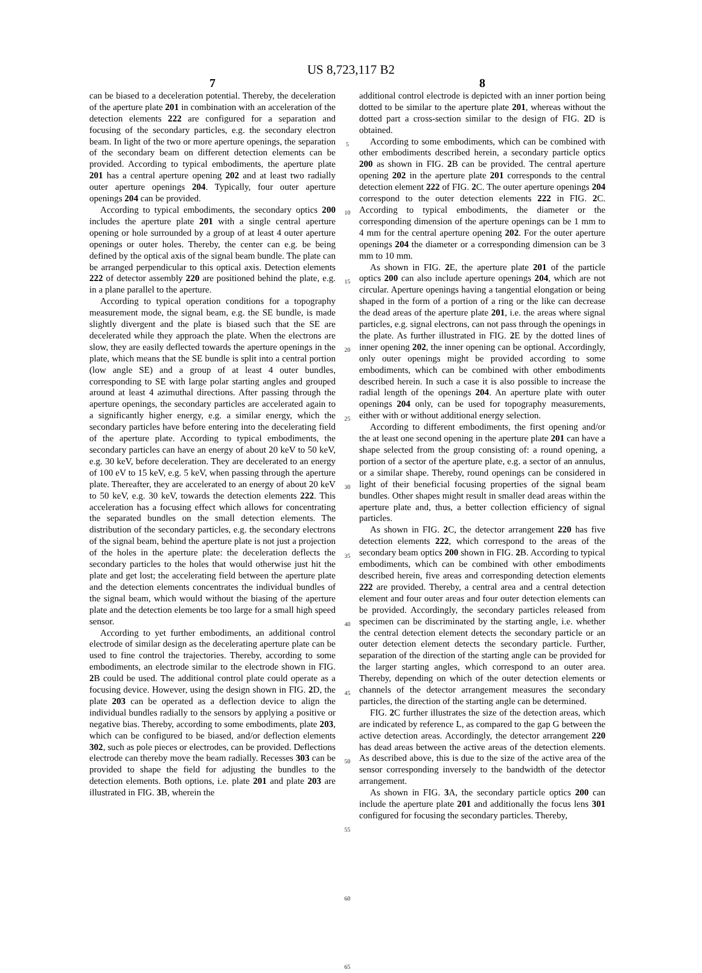US 8,723,117 B2
7
can be biased to a deceleration potential. Thereby, the deceleration of the aperture plate 201 in combination with an acceleration of the detection elements 222 are configured for a separation and focusing of the secondary particles, e.g. the secondary electron beam. In light of the two or more aperture openings, the separation of the secondary beam on different detection elements can be provided. According to typical embodiments, the aperture plate 201 has a central aperture opening 202 and at least two radially outer aperture openings 204. Typically, four outer aperture openings 204 can be provided.
According to typical embodiments, the secondary optics 200 includes the aperture plate 201 with a single central aperture opening or hole surrounded by a group of at least 4 outer aperture openings or outer holes. Thereby, the center can e.g. be being defined by the optical axis of the signal beam bundle. The plate can be arranged perpendicular to this optical axis. Detection elements 222 of detector assembly 220 are positioned behind the plate, e.g. in a plane parallel to the aperture.
According to typical operation conditions for a topography measurement mode, the signal beam, e.g. the SE bundle, is made slightly divergent and the plate is biased such that the SE are decelerated while they approach the plate. When the electrons are slow, they are easily deflected towards the aperture openings in the plate, which means that the SE bundle is split into a central portion (low angle SE) and a group of at least 4 outer bundles, corresponding to SE with large polar starting angles and grouped around at least 4 azimuthal directions. After passing through the aperture openings, the secondary particles are accelerated again to a significantly higher energy, e.g. a similar energy, which the secondary particles have before entering into the decelerating field of the aperture plate. According to typical embodiments, the secondary particles can have an energy of about 20 keV to 50 keV, e.g. 30 keV, before deceleration. They are decelerated to an energy of 100 eV to 15 keV, e.g. 5 keV, when passing through the aperture plate. Thereafter, they are accelerated to an energy of about 20 keV to 50 keV, e.g. 30 keV, towards the detection elements 222. This acceleration has a focusing effect which allows for concentrating the separated bundles on the small detection elements. The distribution of the secondary particles, e.g. the secondary electrons of the signal beam, behind the aperture plate is not just a projection of the holes in the aperture plate: the deceleration deflects the secondary particles to the holes that would otherwise just hit the plate and get lost; the accelerating field between the aperture plate and the detection elements concentrates the individual bundles of the signal beam, which would without the biasing of the aperture plate and the detection elements be too large for a small high speed sensor.
According to yet further embodiments, an additional control electrode of similar design as the decelerating aperture plate can be used to fine control the trajectories. Thereby, according to some embodiments, an electrode similar to the electrode shown in FIG. 2 B could be used. The additional control plate could operate as a focusing device. However, using the design shown in FIG. 2 D, the plate 203 can be operated as a deflection device to align the individual bundles radially to the sensors by applying a positive or negative bias. Thereby, according to some embodiments, plate 203, which can be configured to be biased, and/or deflection elements 302, such as pole pieces or electrodes, can be provided. Deflections electrode can thereby move the beam radially. Recesses 303 can be provided to shape the field for adjusting the bundles to the detection elements. Both options, i.e. plate 201 and plate 203 are illustrated in FIG. 3 B, wherein the
5
10
15
20
25
30
35
40
45
50
55
60
65
8
additional control electrode is depicted with an inner portion being dotted to be similar to the aperture plate 201, whereas without the dotted part a cross-section similar to the design of FIG. 2 D is obtained.
According to some embodiments, which can be combined with other embodiments described herein, a secondary particle optics 200 as shown in FIG. 2 B can be provided. The central aperture opening 202 in the aperture plate 201 corresponds to the central detection element 222 of FIG. 2 C. The outer aperture openings 204 correspond to the outer detection elements 222 in FIG. 2 C. According to typical embodiments, the diameter or the corresponding dimension of the aperture openings can be 1 mm to 4 mm for the central aperture opening 202. For the outer aperture openings 204 the diameter or a corresponding dimension can be 3 mm to 10 mm.
As shown in FIG. 2 E, the aperture plate 201 of the particle optics 200 can also include aperture openings 204, which are not circular. Aperture openings having a tangential elongation or being shaped in the form of a portion of a ring or the like can decrease the dead areas of the aperture plate 201, i.e. the areas where signal particles, e.g. signal electrons, can not pass through the openings in the plate. As further illustrated in FIG. 2 E by the dotted lines of inner opening 202, the inner opening can be optional. Accordingly, only outer openings might be provided according to some embodiments, which can be combined with other embodiments described herein. In such a case it is also possible to increase the radial length of the openings 204. An aperture plate with outer openings 204 only, can be used for topography measurements, either with or without additional energy selection.
According to different embodiments, the first opening and/or the at least one second opening in the aperture plate 201 can have a shape selected from the group consisting of: a round opening, a portion of a sector of the aperture plate, e.g. a sector of an annulus, or a similar shape. Thereby, round openings can be considered in light of their beneficial focusing properties of the signal beam bundles. Other shapes might result in smaller dead areas within the aperture plate and, thus, a better collection efficiency of signal particles.
As shown in FIG. 2 C, the detector arrangement 220 has five detection elements 222, which correspond to the areas of the secondary beam optics 200 shown in FIG. 2 B. According to typical embodiments, which can be combined with other embodiments described herein, five areas and corresponding detection elements 222 are provided. Thereby, a central area and a central detection element and four outer areas and four outer detection elements can be provided. Accordingly, the secondary particles released from specimen can be discriminated by the starting angle, i.e. whether the central detection element detects the secondary particle or an outer detection element detects the secondary particle. Further, separation of the direction of the starting angle can be provided for the larger starting angles, which correspond to an outer area. Thereby, depending on which of the outer detection elements or channels of the detector arrangement measures the secondary particles, the direction of the starting angle can be determined.
FIG. 2 C further illustrates the size of the detection areas, which are indicated by reference L, as compared to the gap G between the active detection areas. Accordingly, the detector arrangement 220 has dead areas between the active areas of the detection elements. As described above, this is due to the size of the active area of the sensor corresponding inversely to the bandwidth of the detector arrangement.
As shown in FIG. 3 A, the secondary particle optics 200 can include the aperture plate 201 and additionally the focus lens 301 configured for focusing the secondary particles. Thereby,